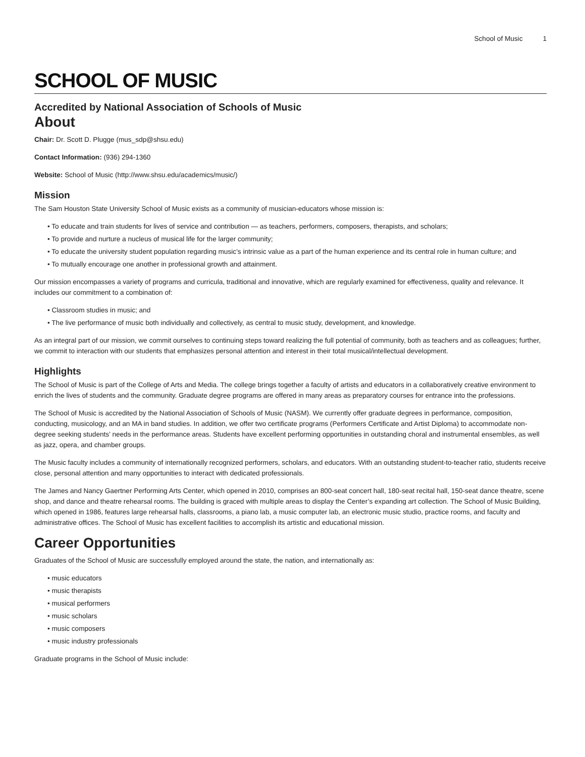School of Music 1
SCHOOL OF MUSIC
Accredited by National Association of Schools of Music
About
Chair: Dr. Scott D. Plugge (mus_sdp@shsu.edu)
Contact Information: (936) 294-1360
Website: School of Music (http://www.shsu.edu/academics/music/)
Mission
The Sam Houston State University School of Music exists as a community of musician-educators whose mission is:
• To educate and train students for lives of service and contribution — as teachers, performers, composers, therapists, and scholars;
• To provide and nurture a nucleus of musical life for the larger community;
• To educate the university student population regarding music’s intrinsic value as a part of the human experience and its central role in human culture; and
• To mutually encourage one another in professional growth and attainment.
Our mission encompasses a variety of programs and curricula, traditional and innovative, which are regularly examined for effectiveness, quality and relevance. It includes our commitment to a combination of:
• Classroom studies in music; and
• The live performance of music both individually and collectively, as central to music study, development, and knowledge.
As an integral part of our mission, we commit ourselves to continuing steps toward realizing the full potential of community, both as teachers and as colleagues; further, we commit to interaction with our students that emphasizes personal attention and interest in their total musical/intellectual development.
Highlights
The School of Music is part of the College of Arts and Media. The college brings together a faculty of artists and educators in a collaboratively creative environment to enrich the lives of students and the community. Graduate degree programs are offered in many areas as preparatory courses for entrance into the professions.
The School of Music is accredited by the National Association of Schools of Music (NASM). We currently offer graduate degrees in performance, composition, conducting, musicology, and an MA in band studies. In addition, we offer two certificate programs (Performers Certificate and Artist Diploma) to accommodate non-degree seeking students’ needs in the performance areas. Students have excellent performing opportunities in outstanding choral and instrumental ensembles, as well as jazz, opera, and chamber groups.
The Music faculty includes a community of internationally recognized performers, scholars, and educators. With an outstanding student-to-teacher ratio, students receive close, personal attention and many opportunities to interact with dedicated professionals.
The James and Nancy Gaertner Performing Arts Center, which opened in 2010, comprises an 800-seat concert hall, 180-seat recital hall, 150-seat dance theatre, scene shop, and dance and theatre rehearsal rooms. The building is graced with multiple areas to display the Center’s expanding art collection. The School of Music Building, which opened in 1986, features large rehearsal halls, classrooms, a piano lab, a music computer lab, an electronic music studio, practice rooms, and faculty and administrative offices. The School of Music has excellent facilities to accomplish its artistic and educational mission.
Career Opportunities
Graduates of the School of Music are successfully employed around the state, the nation, and internationally as:
• music educators
• music therapists
• musical performers
• music scholars
• music composers
• music industry professionals
Graduate programs in the School of Music include: